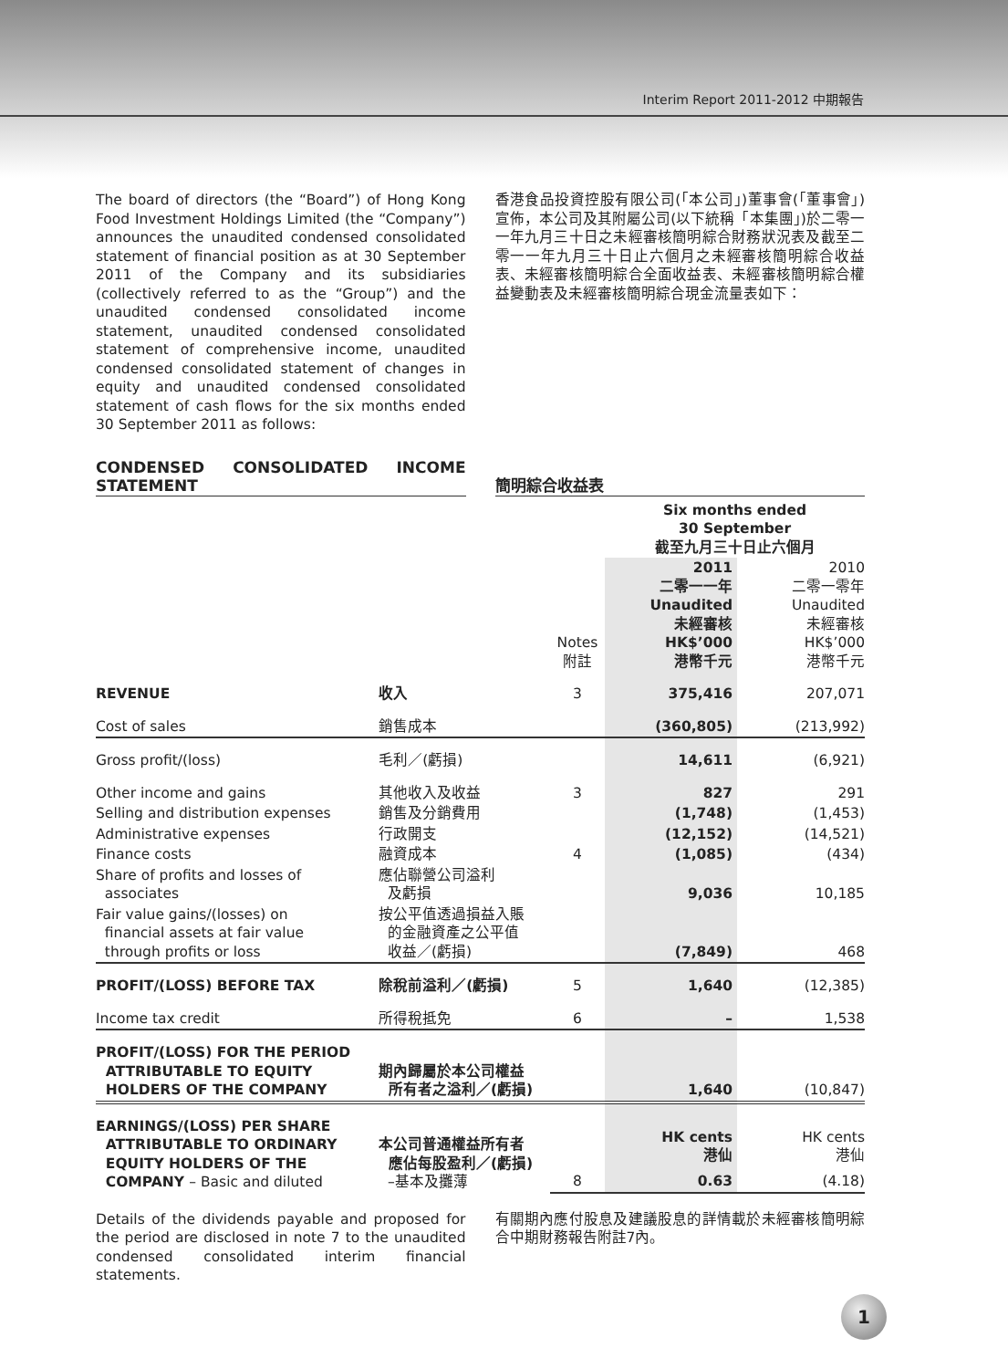Interim Report 2011-2012 中期報告
The board of directors (the “Board”) of Hong Kong Food Investment Holdings Limited (the “Company”) announces the unaudited condensed consolidated statement of financial position as at 30 September 2011 of the Company and its subsidiaries (collectively referred to as the “Group”) and the unaudited condensed consolidated income statement, unaudited condensed consolidated statement of comprehensive income, unaudited condensed consolidated statement of changes in equity and unaudited condensed consolidated statement of cash flows for the six months ended 30 September 2011 as follows:
香港食品投資控股有限公司(「本公司」)董事會(「董事會」)宣佈，本公司及其附屬公司(以下統稱「本集團」)於二零一一年九月三十日之未經審核簡明綜合財務狀況表及截至二零一一年九月三十日止六個月之未經審核簡明綜合收益表、未經審核簡明綜合全面收益表、未經審核簡明綜合權益變動表及未經審核簡明綜合現金流量表如下：
CONDENSED CONSOLIDATED INCOME STATEMENT
簡明綜合收益表
| | | | Six months ended 30 September 截至九月三十日止六個月 | |
| | | Notes 附註 | 2011 二零一一年 Unaudited 未經審核 HK$’000 港幣千元 | 2010 二零一零年 Unaudited 未經審核 HK$’000 港幣千元 |
| REVENUE | 收入 | 3 | 375,416 | 207,071 |
| Cost of sales | 銷售成本 | | (360,805) | (213,992) |
| Gross profit/(loss) | 毛利／(虧損) | | 14,611 | (6,921) |
| Other income and gains | 其他收入及收益 | 3 | 827 | 291 |
| Selling and distribution expenses | 銷售及分銷費用 | | (1,748) | (1,453) |
| Administrative expenses | 行政開支 | | (12,152) | (14,521) |
| Finance costs | 融資成本 | 4 | (1,085) | (434) |
| Share of profits and losses of associates | 應佔聯營公司溢利 及虧損 | | 9,036 | 10,185 |
| Fair value gains/(losses) on financial assets at fair value through profits or loss | 按公平值透過損益入賬 的金融資產之公平值 收益／(虧損) | | (7,849) | 468 |
| PROFIT/(LOSS) BEFORE TAX | 除稅前溢利／(虧損) | 5 | 1,640 | (12,385) |
| Income tax credit | 所得稅抵免 | 6 | – | 1,538 |
| PROFIT/(LOSS) FOR THE PERIOD ATTRIBUTABLE TO EQUITY HOLDERS OF THE COMPANY | 期內歸屬於本公司權益 所有者之溢利／(虧損) | | 1,640 | (10,847) |
| EARNINGS/(LOSS) PER SHARE ATTRIBUTABLE TO ORDINARY EQUITY HOLDERS OF THE COMPANY – Basic and diluted | 本公司普通權益所有者 應佔每股盈利／(虧損) –基本及攤薄 | | HK cents 港仙 | HK cents 港仙 |
| | | 8 | 0.63 | (4.18) |
Details of the dividends payable and proposed for the period are disclosed in note 7 to the unaudited condensed consolidated interim financial statements.
有關期內應付股息及建議股息的詳情載於未經審核簡明綜合中期財務報告附註7內。
1